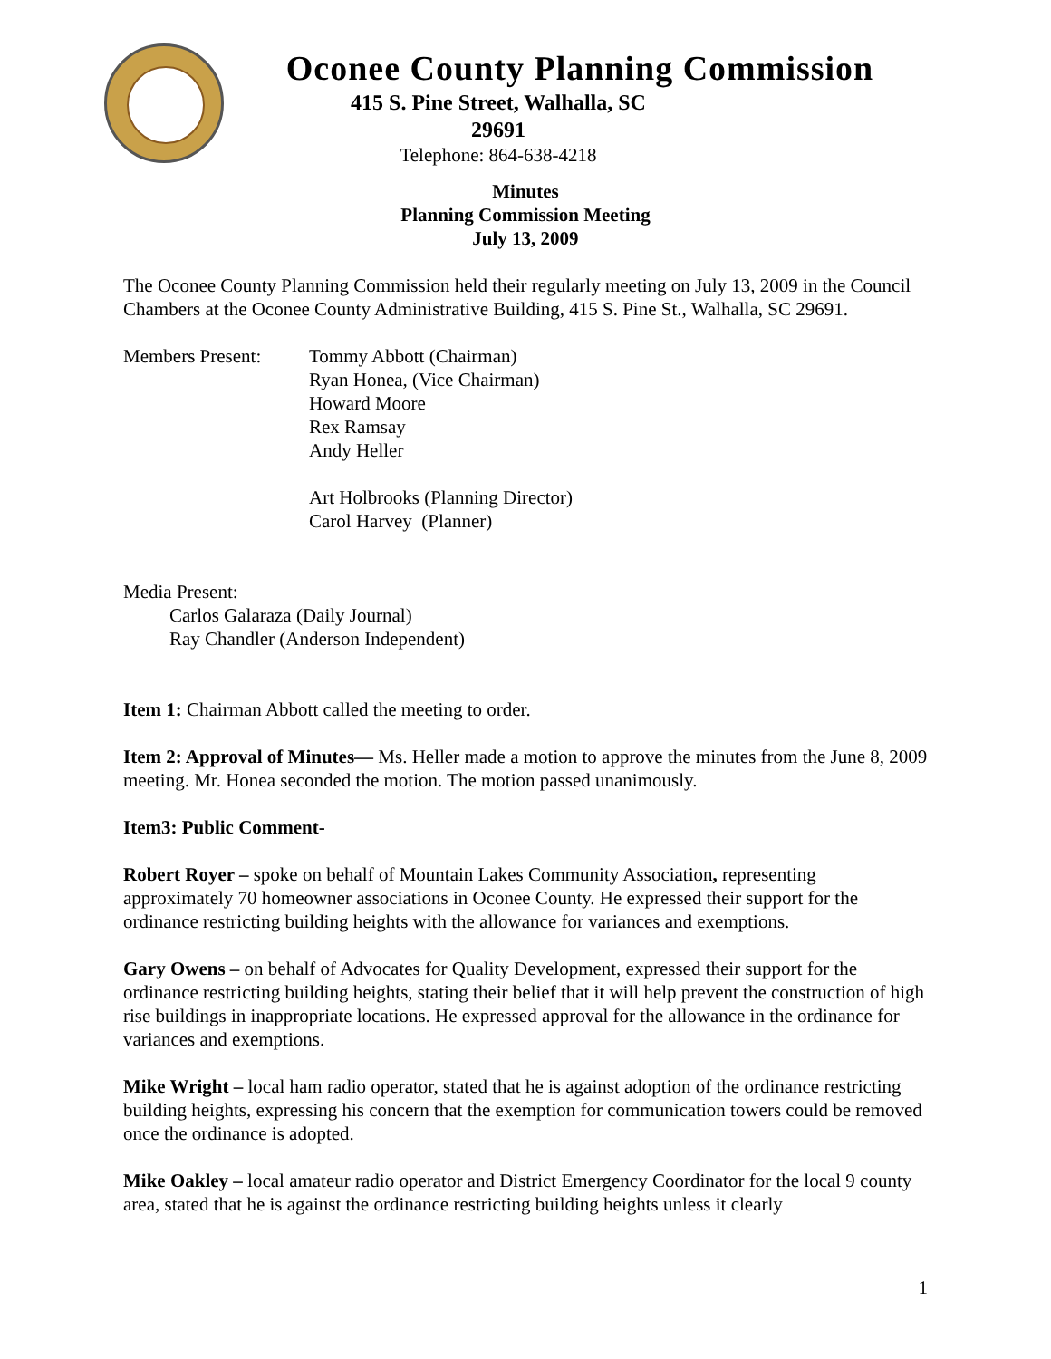Oconee County Planning Commission
415 S. Pine Street, Walhalla, SC
29691
Telephone: 864-638-4218
Minutes
Planning Commission Meeting
July 13, 2009
The Oconee County Planning Commission held their regularly meeting on July 13, 2009 in the Council Chambers at the Oconee County Administrative Building, 415 S. Pine St., Walhalla, SC 29691.
Members Present: Tommy Abbott (Chairman)
Ryan Honea, (Vice Chairman)
Howard Moore
Rex Ramsay
Andy Heller
Art Holbrooks (Planning Director)
Carol Harvey (Planner)
Media Present:
Carlos Galaraza (Daily Journal)
Ray Chandler (Anderson Independent)
Item 1: Chairman Abbott called the meeting to order.
Item 2: Approval of Minutes— Ms. Heller made a motion to approve the minutes from the June 8, 2009 meeting. Mr. Honea seconded the motion. The motion passed unanimously.
Item3: Public Comment-
Robert Royer – spoke on behalf of Mountain Lakes Community Association, representing approximately 70 homeowner associations in Oconee County. He expressed their support for the ordinance restricting building heights with the allowance for variances and exemptions.
Gary Owens – on behalf of Advocates for Quality Development, expressed their support for the ordinance restricting building heights, stating their belief that it will help prevent the construction of high rise buildings in inappropriate locations. He expressed approval for the allowance in the ordinance for variances and exemptions.
Mike Wright – local ham radio operator, stated that he is against adoption of the ordinance restricting building heights, expressing his concern that the exemption for communication towers could be removed once the ordinance is adopted.
Mike Oakley – local amateur radio operator and District Emergency Coordinator for the local 9 county area, stated that he is against the ordinance restricting building heights unless it clearly
1